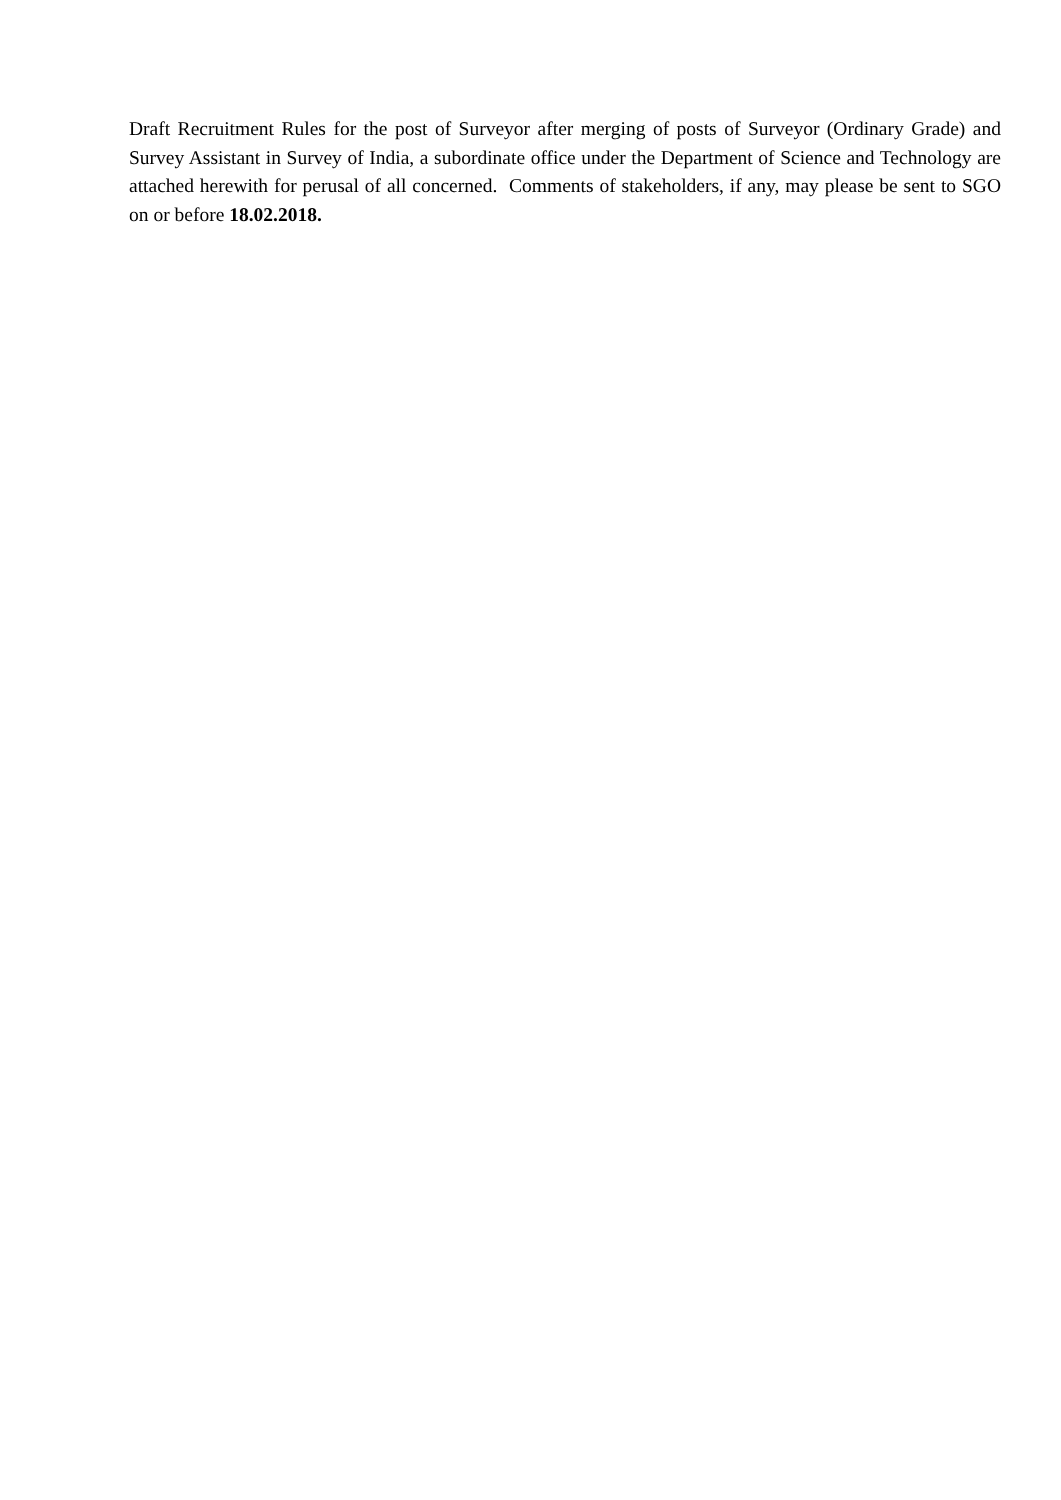Draft Recruitment Rules for the post of Surveyor after merging of posts of Surveyor (Ordinary Grade) and Survey Assistant in Survey of India, a subordinate office under the Department of Science and Technology are attached herewith for perusal of all concerned. Comments of stakeholders, if any, may please be sent to SGO on or before 18.02.2018.